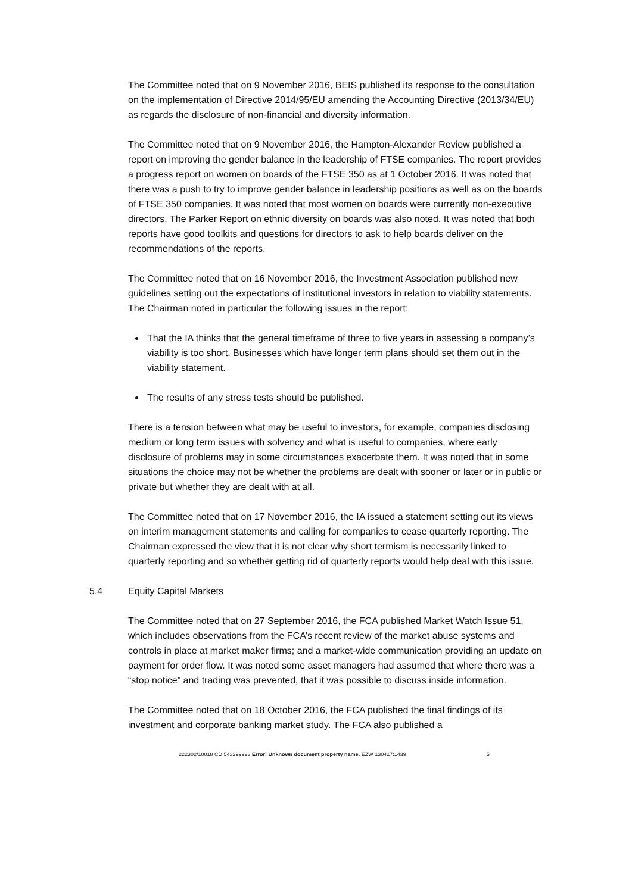The Committee noted that on 9 November 2016, BEIS published its response to the consultation on the implementation of Directive 2014/95/EU amending the Accounting Directive (2013/34/EU) as regards the disclosure of non-financial and diversity information.
The Committee noted that on 9 November 2016, the Hampton-Alexander Review published a report on improving the gender balance in the leadership of FTSE companies. The report provides a progress report on women on boards of the FTSE 350 as at 1 October 2016. It was noted that there was a push to try to improve gender balance in leadership positions as well as on the boards of FTSE 350 companies. It was noted that most women on boards were currently non-executive directors. The Parker Report on ethnic diversity on boards was also noted. It was noted that both reports have good toolkits and questions for directors to ask to help boards deliver on the recommendations of the reports.
The Committee noted that on 16 November 2016, the Investment Association published new guidelines setting out the expectations of institutional investors in relation to viability statements. The Chairman noted in particular the following issues in the report:
That the IA thinks that the general timeframe of three to five years in assessing a company’s viability is too short. Businesses which have longer term plans should set them out in the viability statement.
The results of any stress tests should be published.
There is a tension between what may be useful to investors, for example, companies disclosing medium or long term issues with solvency and what is useful to companies, where early disclosure of problems may in some circumstances exacerbate them. It was noted that in some situations the choice may not be whether the problems are dealt with sooner or later or in public or private but whether they are dealt with at all.
The Committee noted that on 17 November 2016, the IA issued a statement setting out its views on interim management statements and calling for companies to cease quarterly reporting. The Chairman expressed the view that it is not clear why short termism is necessarily linked to quarterly reporting and so whether getting rid of quarterly reports would help deal with this issue.
5.4 Equity Capital Markets
The Committee noted that on 27 September 2016, the FCA published Market Watch Issue 51, which includes observations from the FCA’s recent review of the market abuse systems and controls in place at market maker firms; and a market-wide communication providing an update on payment for order flow. It was noted some asset managers had assumed that where there was a “stop notice” and trading was prevented, that it was possible to discuss inside information.
The Committee noted that on 18 October 2016, the FCA published the final findings of its investment and corporate banking market study. The FCA also published a
222302/10018 CD 543299923 Error! Unknown document property name. EZW 130417:1439 5